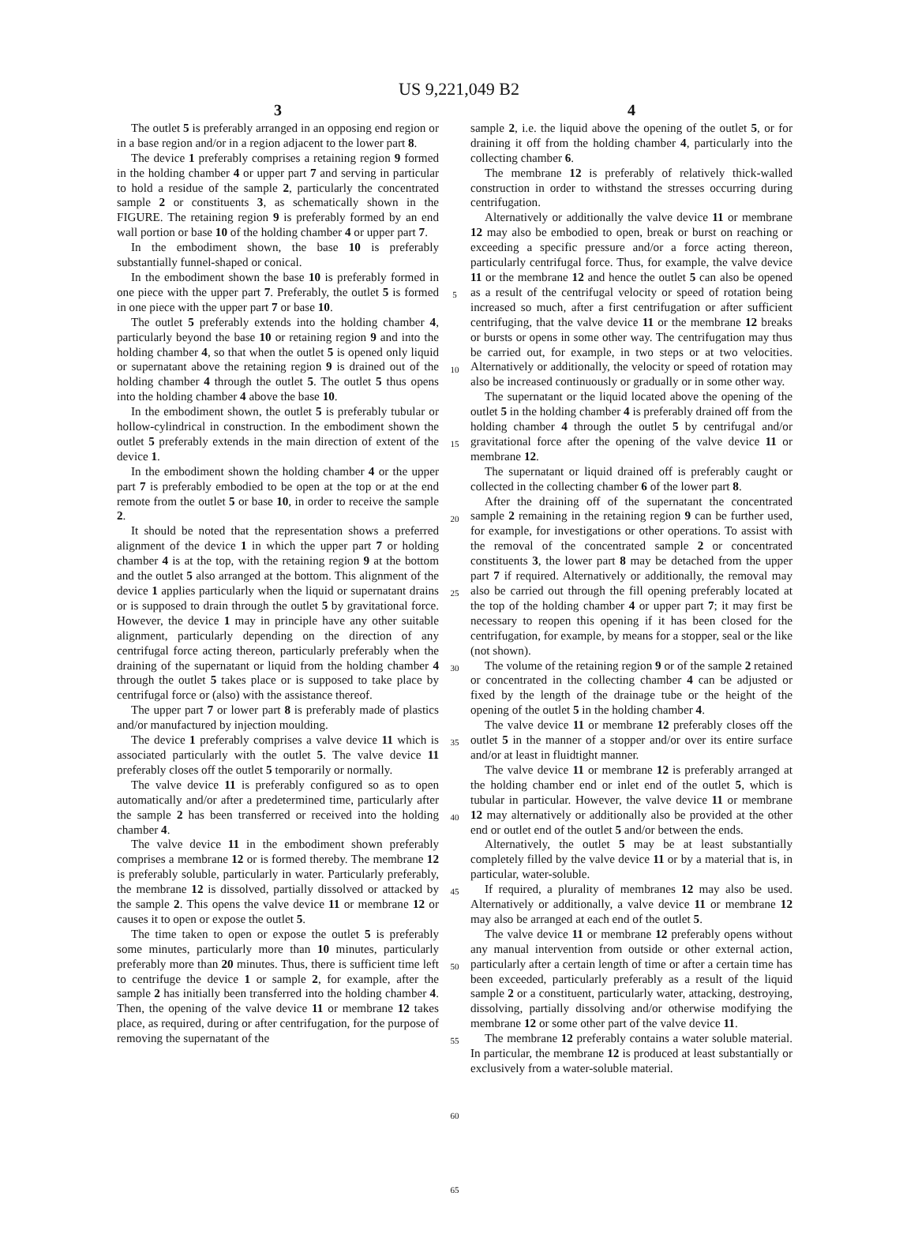US 9,221,049 B2
3
The outlet 5 is preferably arranged in an opposing end region or in a base region and/or in a region adjacent to the lower part 8.
The device 1 preferably comprises a retaining region 9 formed in the holding chamber 4 or upper part 7 and serving in particular to hold a residue of the sample 2, particularly the concentrated sample 2 or constituents 3, as schematically shown in the FIGURE. The retaining region 9 is preferably formed by an end wall portion or base 10 of the holding chamber 4 or upper part 7.
In the embodiment shown, the base 10 is preferably substantially funnel-shaped or conical.
In the embodiment shown the base 10 is preferably formed in one piece with the upper part 7. Preferably, the outlet 5 is formed in one piece with the upper part 7 or base 10.
The outlet 5 preferably extends into the holding chamber 4, particularly beyond the base 10 or retaining region 9 and into the holding chamber 4, so that when the outlet 5 is opened only liquid or supernatant above the retaining region 9 is drained out of the holding chamber 4 through the outlet 5. The outlet 5 thus opens into the holding chamber 4 above the base 10.
In the embodiment shown, the outlet 5 is preferably tubular or hollow-cylindrical in construction. In the embodiment shown the outlet 5 preferably extends in the main direction of extent of the device 1.
In the embodiment shown the holding chamber 4 or the upper part 7 is preferably embodied to be open at the top or at the end remote from the outlet 5 or base 10, in order to receive the sample 2.
It should be noted that the representation shows a preferred alignment of the device 1 in which the upper part 7 or holding chamber 4 is at the top, with the retaining region 9 at the bottom and the outlet 5 also arranged at the bottom. This alignment of the device 1 applies particularly when the liquid or supernatant drains or is supposed to drain through the outlet 5 by gravitational force. However, the device 1 may in principle have any other suitable alignment, particularly depending on the direction of any centrifugal force acting thereon, particularly preferably when the draining of the supernatant or liquid from the holding chamber 4 through the outlet 5 takes place or is supposed to take place by centrifugal force or (also) with the assistance thereof.
The upper part 7 or lower part 8 is preferably made of plastics and/or manufactured by injection moulding.
The device 1 preferably comprises a valve device 11 which is associated particularly with the outlet 5. The valve device 11 preferably closes off the outlet 5 temporarily or normally.
The valve device 11 is preferably configured so as to open automatically and/or after a predetermined time, particularly after the sample 2 has been transferred or received into the holding chamber 4.
The valve device 11 in the embodiment shown preferably comprises a membrane 12 or is formed thereby. The membrane 12 is preferably soluble, particularly in water. Particularly preferably, the membrane 12 is dissolved, partially dissolved or attacked by the sample 2. This opens the valve device 11 or membrane 12 or causes it to open or expose the outlet 5.
The time taken to open or expose the outlet 5 is preferably some minutes, particularly more than 10 minutes, particularly preferably more than 20 minutes. Thus, there is sufficient time left to centrifuge the device 1 or sample 2, for example, after the sample 2 has initially been transferred into the holding chamber 4. Then, the opening of the valve device 11 or membrane 12 takes place, as required, during or after centrifugation, for the purpose of removing the supernatant of the
5
10
15
20
25
30
35
40
45
50
55
60
65
4
sample 2, i.e. the liquid above the opening of the outlet 5, or for draining it off from the holding chamber 4, particularly into the collecting chamber 6.
The membrane 12 is preferably of relatively thick-walled construction in order to withstand the stresses occurring during centrifugation.
Alternatively or additionally the valve device 11 or membrane 12 may also be embodied to open, break or burst on reaching or exceeding a specific pressure and/or a force acting thereon, particularly centrifugal force. Thus, for example, the valve device 11 or the membrane 12 and hence the outlet 5 can also be opened as a result of the centrifugal velocity or speed of rotation being increased so much, after a first centrifugation or after sufficient centrifuging, that the valve device 11 or the membrane 12 breaks or bursts or opens in some other way. The centrifugation may thus be carried out, for example, in two steps or at two velocities. Alternatively or additionally, the velocity or speed of rotation may also be increased continuously or gradually or in some other way.
The supernatant or the liquid located above the opening of the outlet 5 in the holding chamber 4 is preferably drained off from the holding chamber 4 through the outlet 5 by centrifugal and/or gravitational force after the opening of the valve device 11 or membrane 12.
The supernatant or liquid drained off is preferably caught or collected in the collecting chamber 6 of the lower part 8.
After the draining off of the supernatant the concentrated sample 2 remaining in the retaining region 9 can be further used, for example, for investigations or other operations. To assist with the removal of the concentrated sample 2 or concentrated constituents 3, the lower part 8 may be detached from the upper part 7 if required. Alternatively or additionally, the removal may also be carried out through the fill opening preferably located at the top of the holding chamber 4 or upper part 7; it may first be necessary to reopen this opening if it has been closed for the centrifugation, for example, by means for a stopper, seal or the like (not shown).
The volume of the retaining region 9 or of the sample 2 retained or concentrated in the collecting chamber 4 can be adjusted or fixed by the length of the drainage tube or the height of the opening of the outlet 5 in the holding chamber 4.
The valve device 11 or membrane 12 preferably closes off the outlet 5 in the manner of a stopper and/or over its entire surface and/or at least in fluidtight manner.
The valve device 11 or membrane 12 is preferably arranged at the holding chamber end or inlet end of the outlet 5, which is tubular in particular. However, the valve device 11 or membrane 12 may alternatively or additionally also be provided at the other end or outlet end of the outlet 5 and/or between the ends.
Alternatively, the outlet 5 may be at least substantially completely filled by the valve device 11 or by a material that is, in particular, water-soluble.
If required, a plurality of membranes 12 may also be used. Alternatively or additionally, a valve device 11 or membrane 12 may also be arranged at each end of the outlet 5.
The valve device 11 or membrane 12 preferably opens without any manual intervention from outside or other external action, particularly after a certain length of time or after a certain time has been exceeded, particularly preferably as a result of the liquid sample 2 or a constituent, particularly water, attacking, destroying, dissolving, partially dissolving and/or otherwise modifying the membrane 12 or some other part of the valve device 11.
The membrane 12 preferably contains a water soluble material. In particular, the membrane 12 is produced at least substantially or exclusively from a water-soluble material.